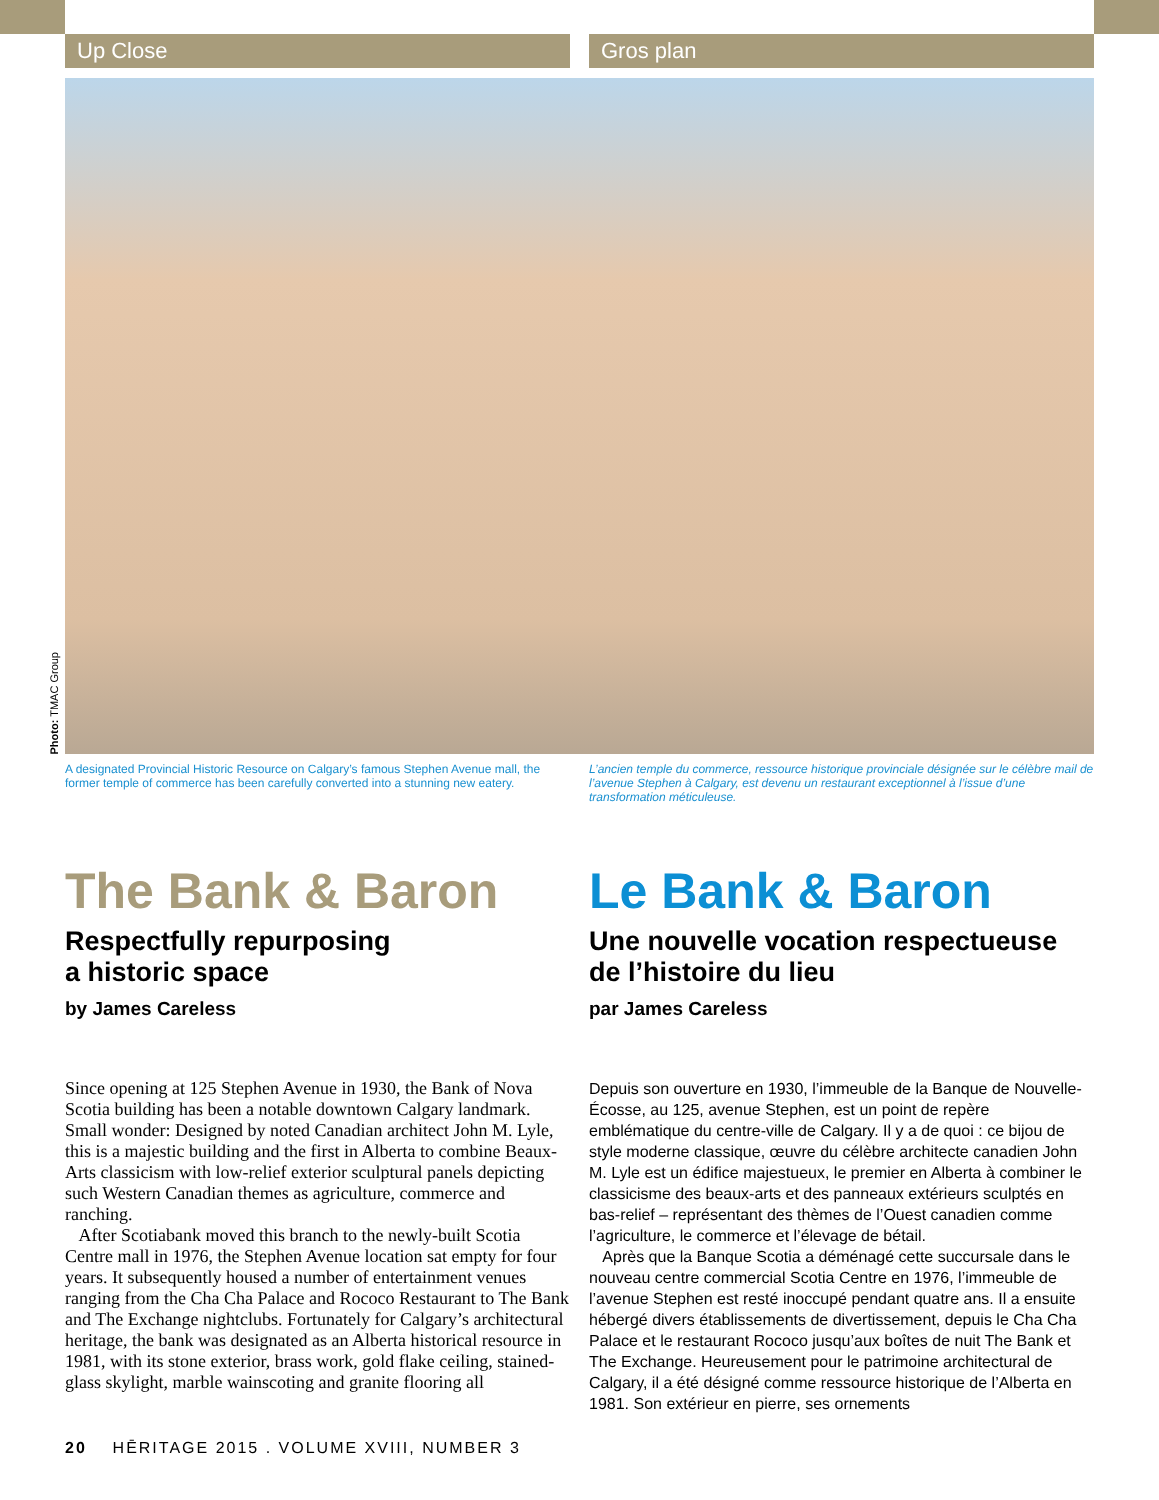Up Close Gros plan
Photo: TMAC Group
A designated Provincial Historic Resource on Calgary’s famous Stephen Avenue mall, the former temple of commerce has been carefully converted into a stunning new eatery.
L’ancien temple du commerce, ressource historique provinciale désignée sur le célèbre mail de l’avenue Stephen à Calgary, est devenu un restaurant exceptionnel à l’issue d’une transformation méticuleuse.
The Bank & Baron
Respectfully repurposing
a historic space
by James Careless
Since opening at 125 Stephen Avenue in 1930, the Bank of Nova Scotia building has been a notable downtown Calgary landmark. Small wonder: Designed by noted Canadian architect John M. Lyle, this is a majestic building and the first in Alberta to combine Beaux-Arts classicism with low-relief exterior sculptural panels depicting such Western Canadian themes as agriculture, commerce and ranching.
After Scotiabank moved this branch to the newly-built Scotia Centre mall in 1976, the Stephen Avenue location sat empty for four years. It subsequently housed a number of entertainment venues ranging from the Cha Cha Palace and Rococo Restaurant to The Bank and The Exchange nightclubs. Fortunately for Calgary’s architectural heritage, the bank was designated as an Alberta historical resource in 1981, with its stone exterior, brass work, gold flake ceiling, stained-glass skylight, marble wainscoting and granite flooring all
Le Bank & Baron
Une nouvelle vocation respectueuse de l’histoire du lieu
par James Careless
Depuis son ouverture en 1930, l’immeuble de la Banque de Nouvelle-Écosse, au 125, avenue Stephen, est un point de repère emblématique du centre-ville de Calgary. Il y a de quoi : ce bijou de style moderne classique, œuvre du célèbre architecte canadien John M. Lyle est un édifice majestueux, le premier en Alberta à combiner le classicisme des beaux-arts et des panneaux extérieurs sculptés en bas-relief – représentant des thèmes de l’Ouest canadien comme l’agriculture, le commerce et l’élevage de bétail.
Après que la Banque Scotia a déménagé cette succursale dans le nouveau centre commercial Scotia Centre en 1976, l’immeuble de l’avenue Stephen est resté inoccupé pendant quatre ans. Il a ensuite hébergé divers établissements de divertissement, depuis le Cha Cha Palace et le restaurant Rococo jusqu’aux boîtes de nuit The Bank et The Exchange. Heureusement pour le patrimoine architectural de Calgary, il a été désigné comme ressource historique de l’Alberta en 1981. Son extérieur en pierre, ses ornements
20 HĒRITAGE 2015 . VOLUME XVIII, NUMBER 3